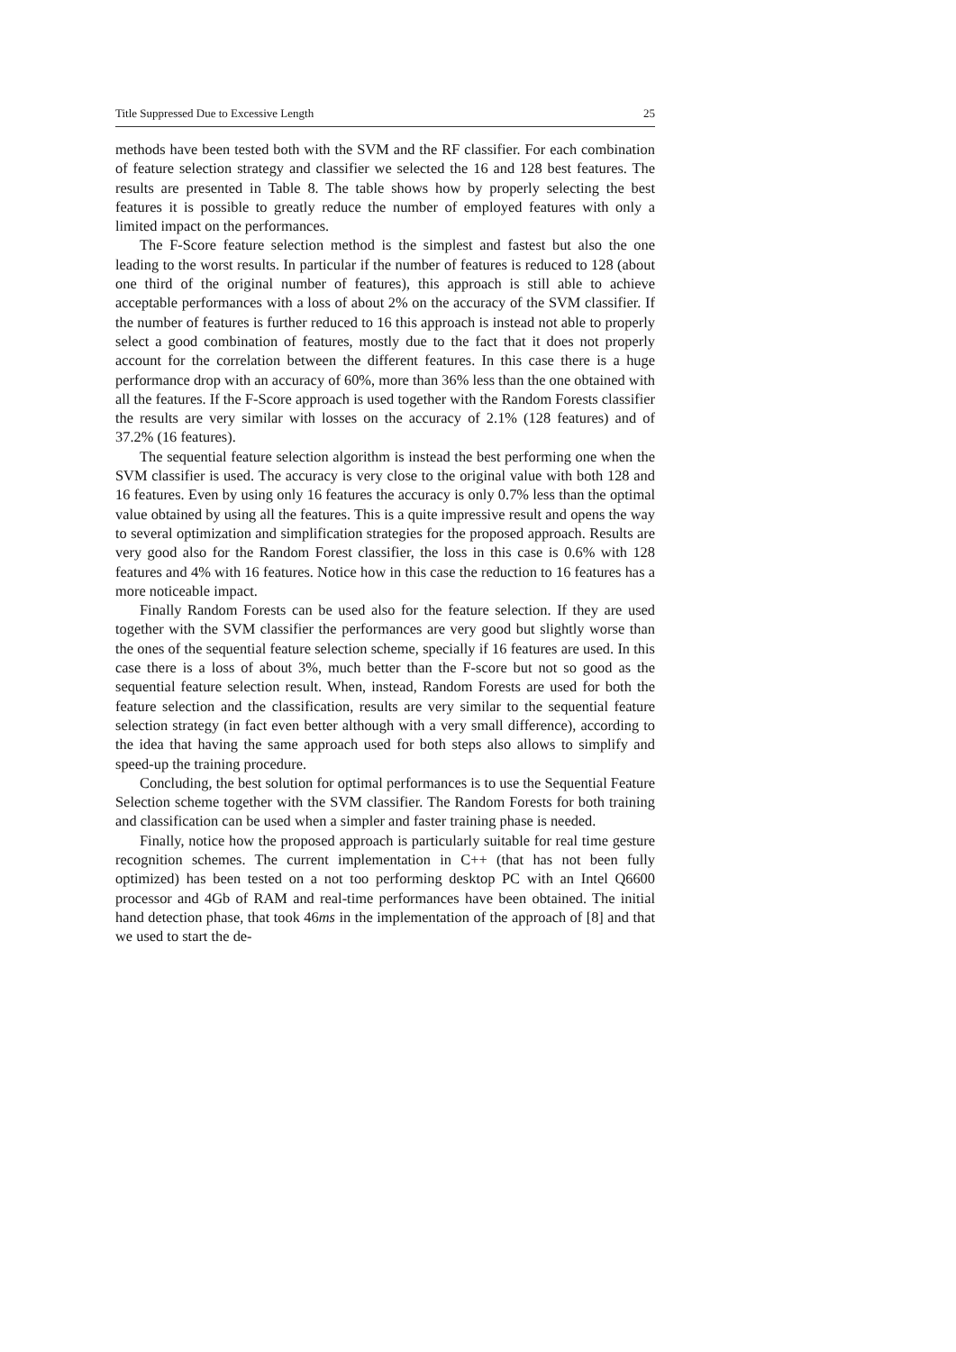Title Suppressed Due to Excessive Length 25
methods have been tested both with the SVM and the RF classifier. For each combination of feature selection strategy and classifier we selected the 16 and 128 best features. The results are presented in Table 8. The table shows how by properly selecting the best features it is possible to greatly reduce the number of employed features with only a limited impact on the performances.
The F-Score feature selection method is the simplest and fastest but also the one leading to the worst results. In particular if the number of features is reduced to 128 (about one third of the original number of features), this approach is still able to achieve acceptable performances with a loss of about 2% on the accuracy of the SVM classifier. If the number of features is further reduced to 16 this approach is instead not able to properly select a good combination of features, mostly due to the fact that it does not properly account for the correlation between the different features. In this case there is a huge performance drop with an accuracy of 60%, more than 36% less than the one obtained with all the features. If the F-Score approach is used together with the Random Forests classifier the results are very similar with losses on the accuracy of 2.1% (128 features) and of 37.2% (16 features).
The sequential feature selection algorithm is instead the best performing one when the SVM classifier is used. The accuracy is very close to the original value with both 128 and 16 features. Even by using only 16 features the accuracy is only 0.7% less than the optimal value obtained by using all the features. This is a quite impressive result and opens the way to several optimization and simplification strategies for the proposed approach. Results are very good also for the Random Forest classifier, the loss in this case is 0.6% with 128 features and 4% with 16 features. Notice how in this case the reduction to 16 features has a more noticeable impact.
Finally Random Forests can be used also for the feature selection. If they are used together with the SVM classifier the performances are very good but slightly worse than the ones of the sequential feature selection scheme, specially if 16 features are used. In this case there is a loss of about 3%, much better than the F-score but not so good as the sequential feature selection result. When, instead, Random Forests are used for both the feature selection and the classification, results are very similar to the sequential feature selection strategy (in fact even better although with a very small difference), according to the idea that having the same approach used for both steps also allows to simplify and speed-up the training procedure.
Concluding, the best solution for optimal performances is to use the Sequential Feature Selection scheme together with the SVM classifier. The Random Forests for both training and classification can be used when a simpler and faster training phase is needed.
Finally, notice how the proposed approach is particularly suitable for real time gesture recognition schemes. The current implementation in C++ (that has not been fully optimized) has been tested on a not too performing desktop PC with an Intel Q6600 processor and 4Gb of RAM and real-time performances have been obtained. The initial hand detection phase, that took 46ms in the implementation of the approach of [8] and that we used to start the de-